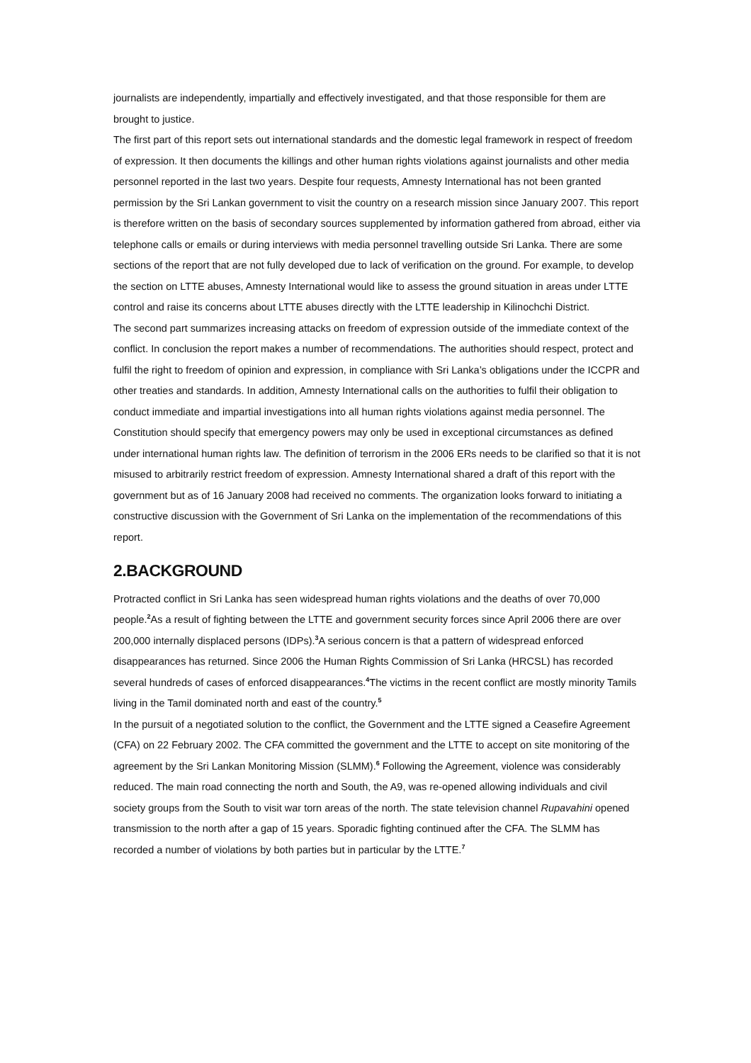journalists are independently, impartially and effectively investigated, and that those responsible for them are brought to justice.
The first part of this report sets out international standards and the domestic legal framework in respect of freedom of expression. It then documents the killings and other human rights violations against journalists and other media personnel reported in the last two years. Despite four requests, Amnesty International has not been granted permission by the Sri Lankan government to visit the country on a research mission since January 2007. This report is therefore written on the basis of secondary sources supplemented by information gathered from abroad, either via telephone calls or emails or during interviews with media personnel travelling outside Sri Lanka. There are some sections of the report that are not fully developed due to lack of verification on the ground. For example, to develop the section on LTTE abuses, Amnesty International would like to assess the ground situation in areas under LTTE control and raise its concerns about LTTE abuses directly with the LTTE leadership in Kilinochchi District.
The second part summarizes increasing attacks on freedom of expression outside of the immediate context of the conflict. In conclusion the report makes a number of recommendations. The authorities should respect, protect and fulfil the right to freedom of opinion and expression, in compliance with Sri Lanka’s obligations under the ICCPR and other treaties and standards. In addition, Amnesty International calls on the authorities to fulfil their obligation to conduct immediate and impartial investigations into all human rights violations against media personnel. The Constitution should specify that emergency powers may only be used in exceptional circumstances as defined under international human rights law. The definition of terrorism in the 2006 ERs needs to be clarified so that it is not misused to arbitrarily restrict freedom of expression. Amnesty International shared a draft of this report with the government but as of 16 January 2008 had received no comments. The organization looks forward to initiating a constructive discussion with the Government of Sri Lanka on the implementation of the recommendations of this report.
2.BACKGROUND
Protracted conflict in Sri Lanka has seen widespread human rights violations and the deaths of over 70,000 people.<sup>2</sup>As a result of fighting between the LTTE and government security forces since April 2006 there are over 200,000 internally displaced persons (IDPs).<sup>3</sup>A serious concern is that a pattern of widespread enforced disappearances has returned. Since 2006 the Human Rights Commission of Sri Lanka (HRCSL) has recorded several hundreds of cases of enforced disappearances.<sup>4</sup>The victims in the recent conflict are mostly minority Tamils living in the Tamil dominated north and east of the country.<sup>5</sup>
In the pursuit of a negotiated solution to the conflict, the Government and the LTTE signed a Ceasefire Agreement (CFA) on 22 February 2002. The CFA committed the government and the LTTE to accept on site monitoring of the agreement by the Sri Lankan Monitoring Mission (SLMM).<sup>6</sup> Following the Agreement, violence was considerably reduced. The main road connecting the north and South, the A9, was re-opened allowing individuals and civil society groups from the South to visit war torn areas of the north. The state television channel Rupavahini opened transmission to the north after a gap of 15 years. Sporadic fighting continued after the CFA. The SLMM has recorded a number of violations by both parties but in particular by the LTTE.<sup>7</sup>